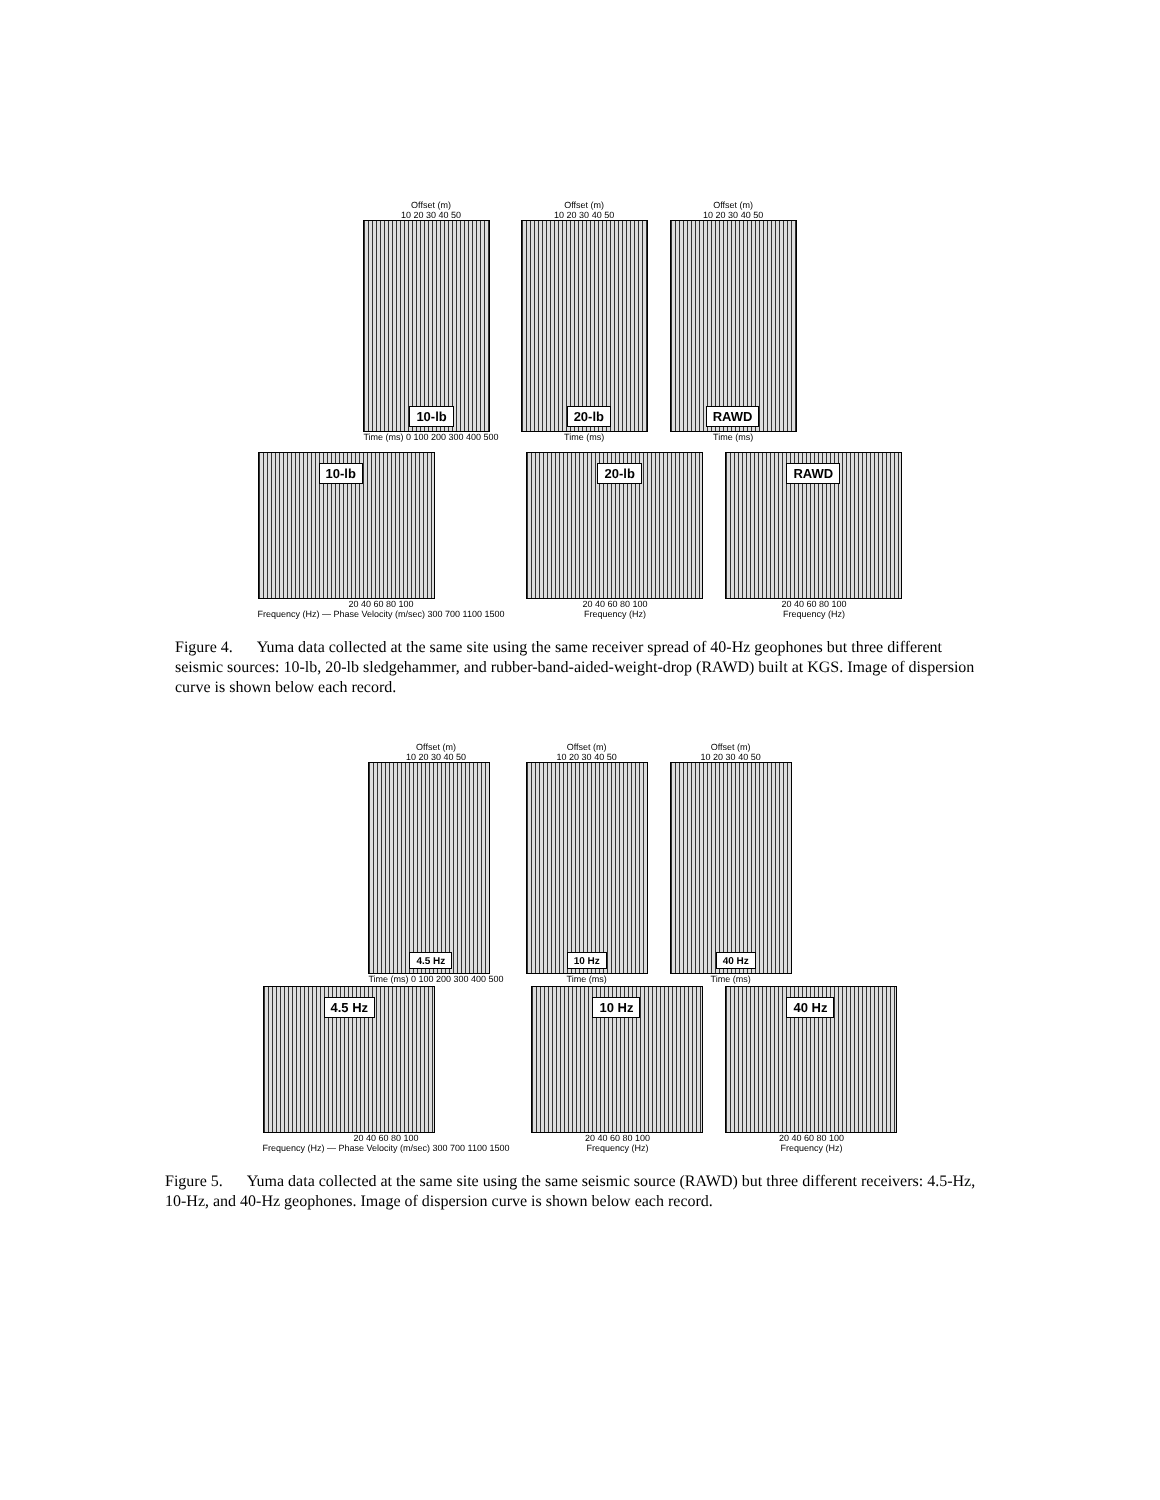Offset (m)
10 20 30 40 50
10-lb
Time (ms) 0 100 200 300 400 500
Offset (m)
10 20 30 40 50
20-lb
Time (ms)
Offset (m)
10 20 30 40 50
RAWD
Time (ms)
10-lb
20 40 60 80 100
Frequency (Hz) — Phase Velocity (m/sec) 300 700 1100 1500
20-lb
20 40 60 80 100
Frequency (Hz)
RAWD
20 40 60 80 100
Frequency (Hz)
Figure 4. Yuma data collected at the same site using the same receiver spread of 40-Hz geophones but three different seismic sources: 10-lb, 20-lb sledgehammer, and rubber-band-aided-weight-drop (RAWD) built at KGS. Image of dispersion curve is shown below each record.
Offset (m)
10 20 30 40 50
4.5 Hz
Time (ms) 0 100 200 300 400 500
Offset (m)
10 20 30 40 50
10 Hz
Time (ms)
Offset (m)
10 20 30 40 50
40 Hz
Time (ms)
4.5 Hz
20 40 60 80 100
Frequency (Hz) — Phase Velocity (m/sec) 300 700 1100 1500
10 Hz
20 40 60 80 100
Frequency (Hz)
40 Hz
20 40 60 80 100
Frequency (Hz)
Figure 5. Yuma data collected at the same site using the same seismic source (RAWD) but three different receivers: 4.5-Hz, 10-Hz, and 40-Hz geophones. Image of dispersion curve is shown below each record.